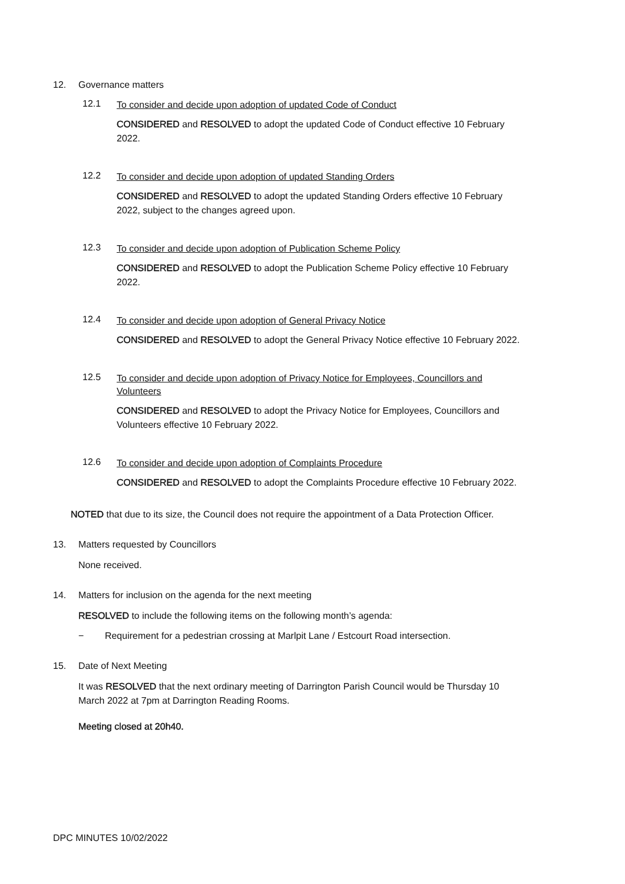12. Governance matters
12.1 To consider and decide upon adoption of updated Code of Conduct
CONSIDERED and RESOLVED to adopt the updated Code of Conduct effective 10 February 2022.
12.2 To consider and decide upon adoption of updated Standing Orders
CONSIDERED and RESOLVED to adopt the updated Standing Orders effective 10 February 2022, subject to the changes agreed upon.
12.3 To consider and decide upon adoption of Publication Scheme Policy
CONSIDERED and RESOLVED to adopt the Publication Scheme Policy effective 10 February 2022.
12.4 To consider and decide upon adoption of General Privacy Notice
CONSIDERED and RESOLVED to adopt the General Privacy Notice effective 10 February 2022.
12.5 To consider and decide upon adoption of Privacy Notice for Employees, Councillors and Volunteers
CONSIDERED and RESOLVED to adopt the Privacy Notice for Employees, Councillors and Volunteers effective 10 February 2022.
12.6 To consider and decide upon adoption of Complaints Procedure
CONSIDERED and RESOLVED to adopt the Complaints Procedure effective 10 February 2022.
NOTED that due to its size, the Council does not require the appointment of a Data Protection Officer.
13. Matters requested by Councillors
None received.
14. Matters for inclusion on the agenda for the next meeting
RESOLVED to include the following items on the following month’s agenda:
− Requirement for a pedestrian crossing at Marlpit Lane / Estcourt Road intersection.
15. Date of Next Meeting
It was RESOLVED that the next ordinary meeting of Darrington Parish Council would be Thursday 10 March 2022 at 7pm at Darrington Reading Rooms.
Meeting closed at 20h40.
DPC MINUTES 10/02/2022